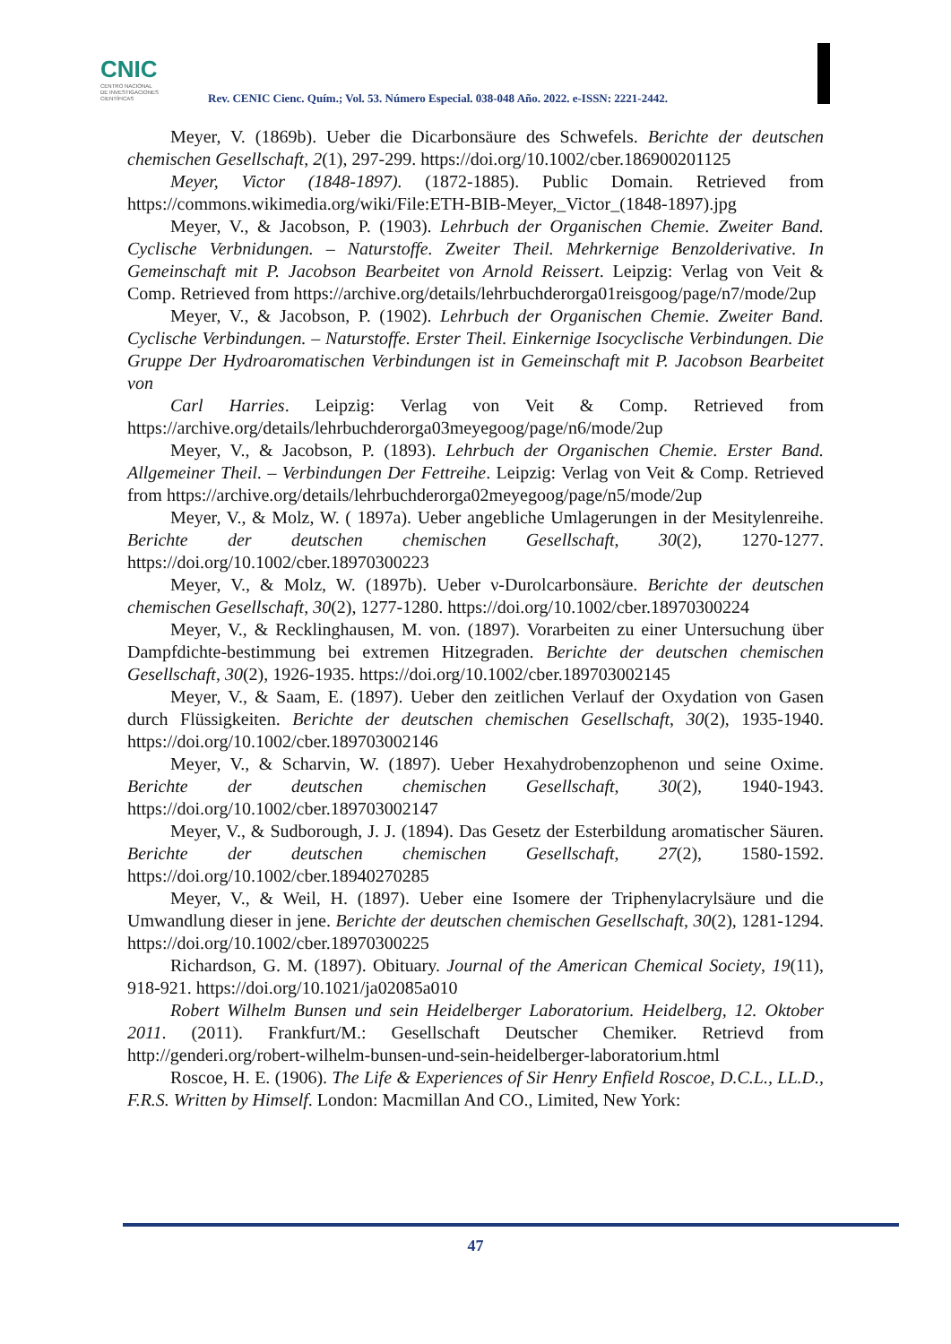CNIC
CENTRO NACIONAL
DE INVESTIGACIONES
CIENTÍFICAS
Rev. CENIC Cienc. Quím.; Vol. 53. Número Especial. 038-048 Año. 2022. e-ISSN: 2221-2442.
Meyer, V. (1869b). Ueber die Dicarbonsäure des Schwefels. Berichte der deutschen chemischen Gesellschaft, 2(1), 297-299. https://doi.org/10.1002/cber.186900201125
Meyer, Victor (1848-1897). (1872-1885). Public Domain. Retrieved from https://commons.wikimedia.org/wiki/File:ETH-BIB-Meyer,_Victor_(1848-1897).jpg
Meyer, V., & Jacobson, P. (1903). Lehrbuch der Organischen Chemie. Zweiter Band. Cyclische Verbnidungen. – Naturstoffe. Zweiter Theil. Mehrkernige Benzolderivative. In Gemeinschaft mit P. Jacobson Bearbeitet von Arnold Reissert. Leipzig: Verlag von Veit & Comp. Retrieved from https://archive.org/details/lehrbuchderorga01reisgoog/page/n7/mode/2up
Meyer, V., & Jacobson, P. (1902). Lehrbuch der Organischen Chemie. Zweiter Band. Cyclische Verbindungen. – Naturstoffe. Erster Theil. Einkernige Isocyclische Verbindungen. Die Gruppe Der Hydroaromatischen Verbindungen ist in Gemeinschaft mit P. Jacobson Bearbeitet von
Carl Harries. Leipzig: Verlag von Veit & Comp. Retrieved from https://archive.org/details/lehrbuchderorga03meyegoog/page/n6/mode/2up
Meyer, V., & Jacobson, P. (1893). Lehrbuch der Organischen Chemie. Erster Band. Allgemeiner Theil. – Verbindungen Der Fettreihe. Leipzig: Verlag von Veit & Comp. Retrieved from https://archive.org/details/lehrbuchderorga02meyegoog/page/n5/mode/2up
Meyer, V., & Molz, W. ( 1897a). Ueber angebliche Umlagerungen in der Mesitylenreihe. Berichte der deutschen chemischen Gesellschaft, 30(2), 1270-1277. https://doi.org/10.1002/cber.18970300223
Meyer, V., & Molz, W. (1897b). Ueber ν-Durolcarbonsäure. Berichte der deutschen chemischen Gesellschaft, 30(2), 1277-1280. https://doi.org/10.1002/cber.18970300224
Meyer, V., & Recklinghausen, M. von. (1897). Vorarbeiten zu einer Untersuchung über Dampfdichte-bestimmung bei extremen Hitzegraden. Berichte der deutschen chemischen Gesellschaft, 30(2), 1926-1935. https://doi.org/10.1002/cber.189703002145
Meyer, V., & Saam, E. (1897). Ueber den zeitlichen Verlauf der Oxydation von Gasen durch Flüssigkeiten. Berichte der deutschen chemischen Gesellschaft, 30(2), 1935-1940. https://doi.org/10.1002/cber.189703002146
Meyer, V., & Scharvin, W. (1897). Ueber Hexahydrobenzophenon und seine Oxime. Berichte der deutschen chemischen Gesellschaft, 30(2), 1940-1943. https://doi.org/10.1002/cber.189703002147
Meyer, V., & Sudborough, J. J. (1894). Das Gesetz der Esterbildung aromatischer Säuren. Berichte der deutschen chemischen Gesellschaft, 27(2), 1580-1592. https://doi.org/10.1002/cber.18940270285
Meyer, V., & Weil, H. (1897). Ueber eine Isomere der Triphenylacrylsäure und die Umwandlung dieser in jene. Berichte der deutschen chemischen Gesellschaft, 30(2), 1281-1294. https://doi.org/10.1002/cber.18970300225
Richardson, G. M. (1897). Obituary. Journal of the American Chemical Society, 19(11), 918-921. https://doi.org/10.1021/ja02085a010
Robert Wilhelm Bunsen und sein Heidelberger Laboratorium. Heidelberg, 12. Oktober 2011. (2011). Frankfurt/M.: Gesellschaft Deutscher Chemiker. Retrievd from http://genderi.org/robert-wilhelm-bunsen-und-sein-heidelberger-laboratorium.html
Roscoe, H. E. (1906). The Life & Experiences of Sir Henry Enfield Roscoe, D.C.L., LL.D., F.R.S. Written by Himself. London: Macmillan And CO., Limited, New York:
47